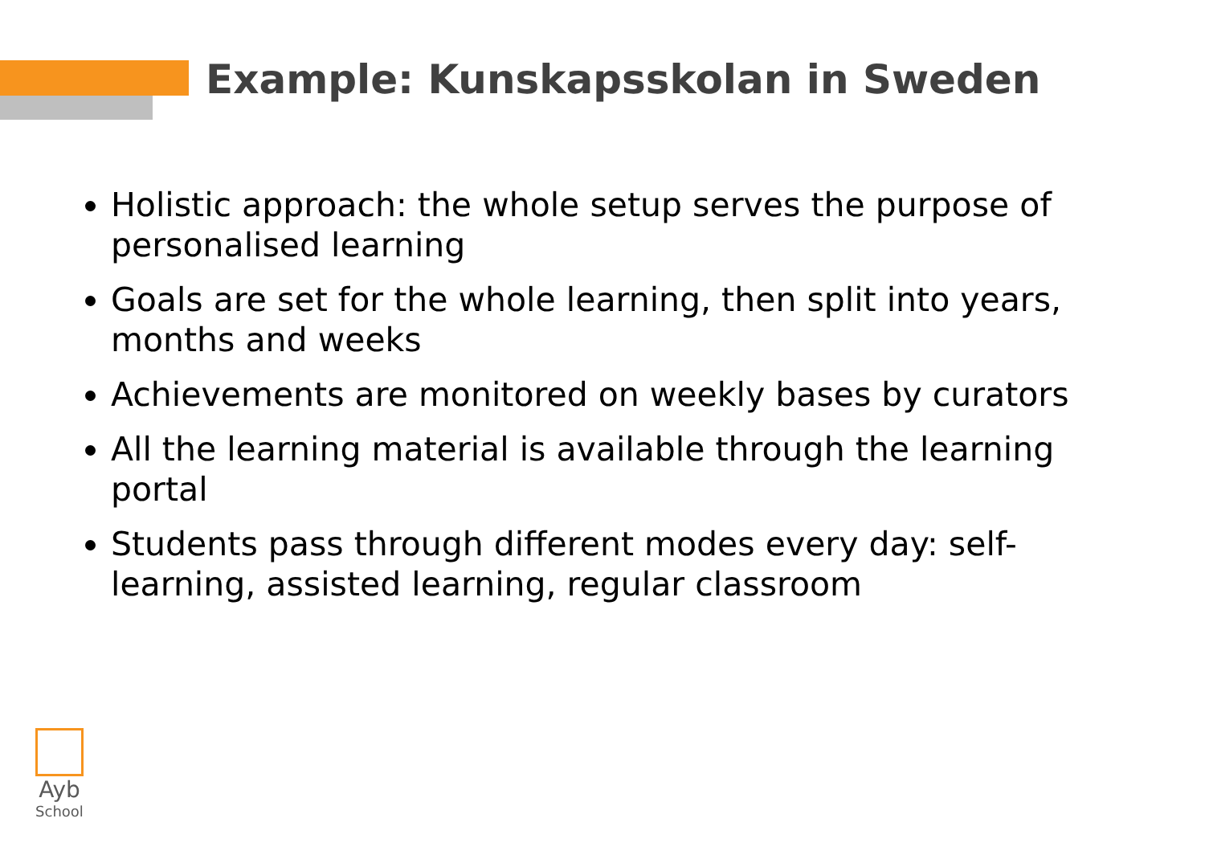Example: Kunskapsskolan in Sweden
Holistic approach: the whole setup serves the purpose of personalised learning
Goals are set for the whole learning, then split into years, months and weeks
Achievements are monitored on weekly bases by curators
All the learning material is available through the learning portal
Students pass through different modes every day: self-learning, assisted learning, regular classroom
Ayb
School